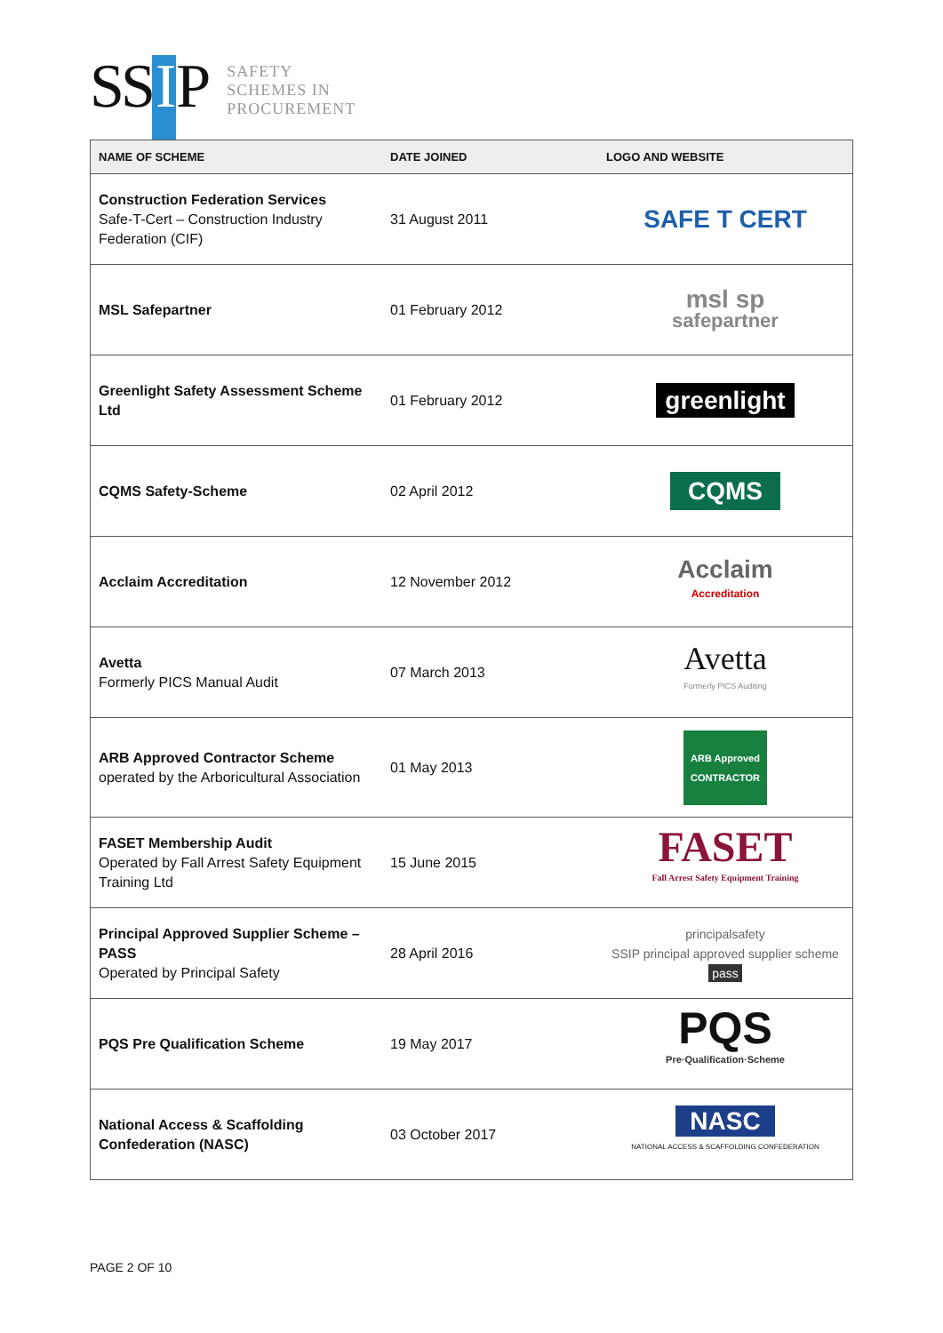SS I P
SAFETY
SCHEMES IN
PROCUREMENT
| NAME OF SCHEME | DATE JOINED | LOGO AND WEBSITE |
| --- | --- | --- |
| Construction Federation Services Safe-T-Cert – Construction Industry Federation (CIF) | 31 August 2011 | SAFE T CERT |
| MSL Safepartner | 01 February 2012 | msl sp safepartner |
| Greenlight Safety Assessment Scheme Ltd | 01 February 2012 | greenlight |
| CQMS Safety-Scheme | 02 April 2012 | CQMS |
| Acclaim Accreditation | 12 November 2012 | Acclaim Accreditation |
| Avetta Formerly PICS Manual Audit | 07 March 2013 | Avetta Formerly PICS Auditing |
| ARB Approved Contractor Scheme operated by the Arboricultural Association | 01 May 2013 | ARB Approved CONTRACTOR |
| FASET Membership Audit Operated by Fall Arrest Safety Equipment Training Ltd | 15 June 2015 | FASET Fall Arrest Safety Equipment Training |
| Principal Approved Supplier Scheme – PASS Operated by Principal Safety | 28 April 2016 | principalsafety SSIP principal approved supplier scheme pass |
| PQS Pre Qualification Scheme | 19 May 2017 | PQS Pre·Qualification·Scheme |
| National Access & Scaffolding Confederation (NASC) | 03 October 2017 | NASC NATIONAL ACCESS & SCAFFOLDING CONFEDERATION |
PAGE 2 OF 10